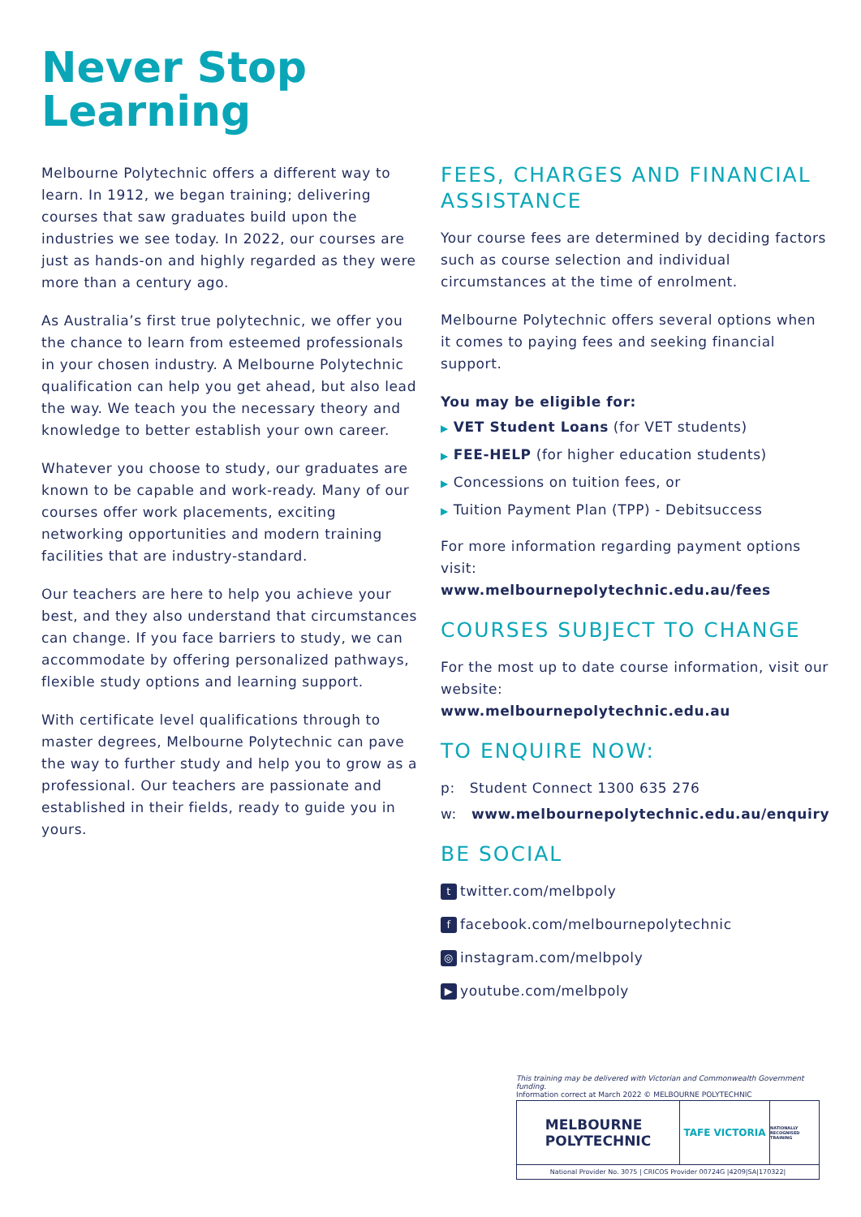Never Stop
Learning
Melbourne Polytechnic offers a different way to learn. In 1912, we began training; delivering courses that saw graduates build upon the industries we see today. In 2022, our courses are just as hands-on and highly regarded as they were more than a century ago.
As Australia’s first true polytechnic, we offer you the chance to learn from esteemed professionals in your chosen industry. A Melbourne Polytechnic qualification can help you get ahead, but also lead the way. We teach you the necessary theory and knowledge to better establish your own career.
Whatever you choose to study, our graduates are known to be capable and work-ready. Many of our courses offer work placements, exciting networking opportunities and modern training facilities that are industry-standard.
Our teachers are here to help you achieve your best, and they also understand that circumstances can change. If you face barriers to study, we can accommodate by offering personalized pathways, flexible study options and learning support.
With certificate level qualifications through to master degrees, Melbourne Polytechnic can pave the way to further study and help you to grow as a professional. Our teachers are passionate and established in their fields, ready to guide you in yours.
FEES, CHARGES AND FINANCIAL ASSISTANCE
Your course fees are determined by deciding factors such as course selection and individual circumstances at the time of enrolment.
Melbourne Polytechnic offers several options when it comes to paying fees and seeking financial support.
You may be eligible for:
▶ VET Student Loans (for VET students)
▶ FEE-HELP (for higher education students)
▶ Concessions on tuition fees, or
▶ Tuition Payment Plan (TPP) - Debitsuccess
For more information regarding payment options visit:
www.melbournepolytechnic.edu.au/fees
COURSES SUBJECT TO CHANGE
For the most up to date course information, visit our website:
www.melbournepolytechnic.edu.au
TO ENQUIRE NOW:
p: Student Connect 1300 635 276
w: www.melbournepolytechnic.edu.au/enquiry
BE SOCIAL
ttwitter.com/melbpoly
ffacebook.com/melbournepolytechnic
◎ instagram.com/melbpoly
▶ youtube.com/melbpoly
This training may be delivered with Victorian and Commonwealth Government funding.
Information correct at March 2022 © MELBOURNE POLYTECHNIC
MELBOURNE
POLYTECHNIC
TAFE VICTORIA
NATIONALLY RECOGNISED TRAINING
National Provider No. 3075 | CRICOS Provider 00724G |4209|SA|170322|